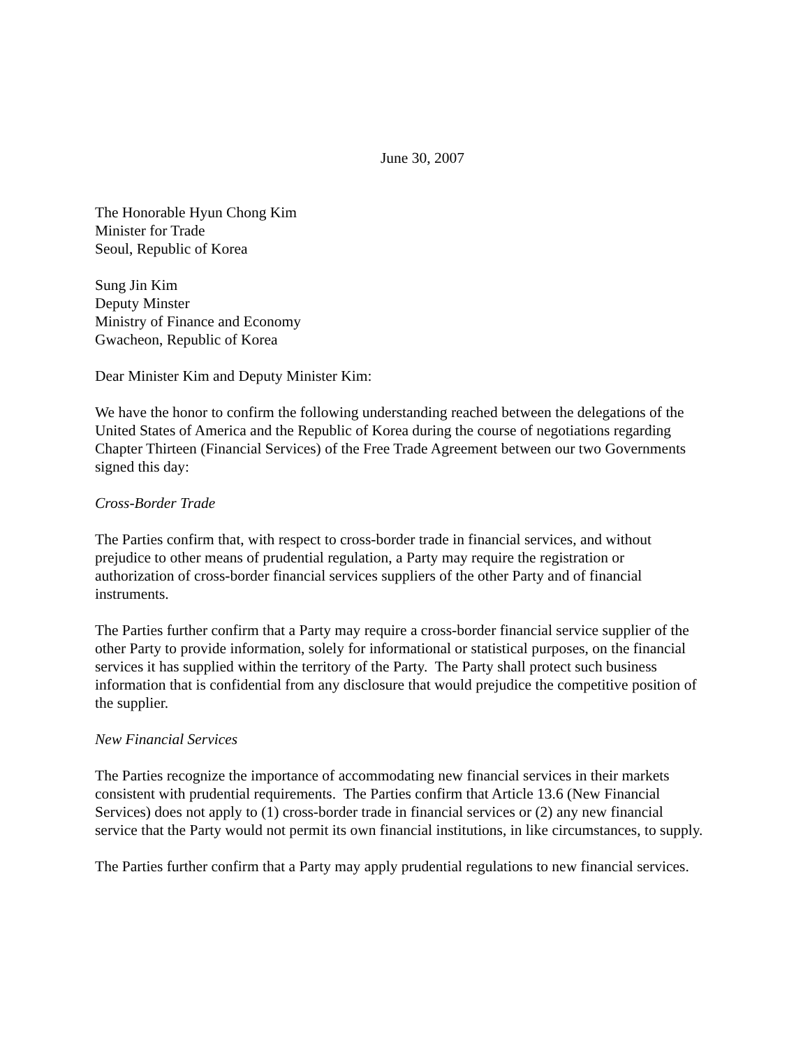June 30, 2007
The Honorable Hyun Chong Kim
Minister for Trade
Seoul, Republic of Korea
Sung Jin Kim
Deputy Minster
Ministry of Finance and Economy
Gwacheon, Republic of Korea
Dear Minister Kim and Deputy Minister Kim:
We have the honor to confirm the following understanding reached between the delegations of the United States of America and the Republic of Korea during the course of negotiations regarding Chapter Thirteen (Financial Services) of the Free Trade Agreement between our two Governments signed this day:
Cross-Border Trade
The Parties confirm that, with respect to cross-border trade in financial services, and without prejudice to other means of prudential regulation, a Party may require the registration or authorization of cross-border financial services suppliers of the other Party and of financial instruments.
The Parties further confirm that a Party may require a cross-border financial service supplier of the other Party to provide information, solely for informational or statistical purposes, on the financial services it has supplied within the territory of the Party. The Party shall protect such business information that is confidential from any disclosure that would prejudice the competitive position of the supplier.
New Financial Services
The Parties recognize the importance of accommodating new financial services in their markets consistent with prudential requirements. The Parties confirm that Article 13.6 (New Financial Services) does not apply to (1) cross-border trade in financial services or (2) any new financial service that the Party would not permit its own financial institutions, in like circumstances, to supply.
The Parties further confirm that a Party may apply prudential regulations to new financial services.